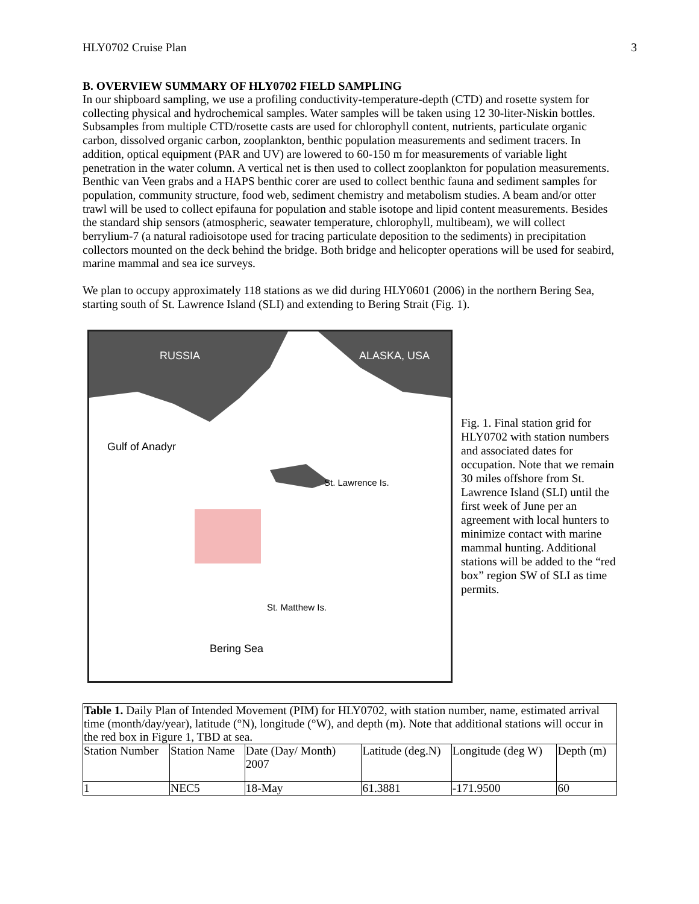HLY0702 Cruise Plan 3
B. OVERVIEW SUMMARY OF HLY0702 FIELD SAMPLING
In our shipboard sampling, we use a profiling conductivity-temperature-depth (CTD) and rosette system for collecting physical and hydrochemical samples. Water samples will be taken using 12 30-liter-Niskin bottles. Subsamples from multiple CTD/rosette casts are used for chlorophyll content, nutrients, particulate organic carbon, dissolved organic carbon, zooplankton, benthic population measurements and sediment tracers. In addition, optical equipment (PAR and UV) are lowered to 60-150 m for measurements of variable light penetration in the water column. A vertical net is then used to collect zooplankton for population measurements. Benthic van Veen grabs and a HAPS benthic corer are used to collect benthic fauna and sediment samples for population, community structure, food web, sediment chemistry and metabolism studies. A beam and/or otter trawl will be used to collect epifauna for population and stable isotope and lipid content measurements. Besides the standard ship sensors (atmospheric, seawater temperature, chlorophyll, multibeam), we will collect berrylium-7 (a natural radioisotope used for tracing particulate deposition to the sediments) in precipitation collectors mounted on the deck behind the bridge. Both bridge and helicopter operations will be used for seabird, marine mammal and sea ice surveys.
We plan to occupy approximately 118 stations as we did during HLY0601 (2006) in the northern Bering Sea, starting south of St. Lawrence Island (SLI) and extending to Bering Strait (Fig. 1).
RUSSIA ALASKA, USA
Gulf of Anadyr
St. Lawrence Is.
St. Matthew Is.
Bering Sea
Fig. 1. Final station grid for HLY0702 with station numbers and associated dates for occupation. Note that we remain 30 miles offshore from St. Lawrence Island (SLI) until the first week of June per an agreement with local hunters to minimize contact with marine mammal hunting. Additional stations will be added to the “red box” region SW of SLI as time permits.
| Table 1. Daily Plan of Intended Movement (PIM) for HLY0702, with station number, name, estimated arrival time (month/day/year), latitude (°N), longitude (°W), and depth (m). Note that additional stations will occur in the red box in Figure 1, TBD at sea. | | | | | |
| Station Number | Station Name | Date (Day/ Month) 2007 | Latitude (deg.N) | Longitude (deg W) | Depth (m) |
| 1 | NEC5 | 18-May | 61.3881 | -171.9500 | 60 |